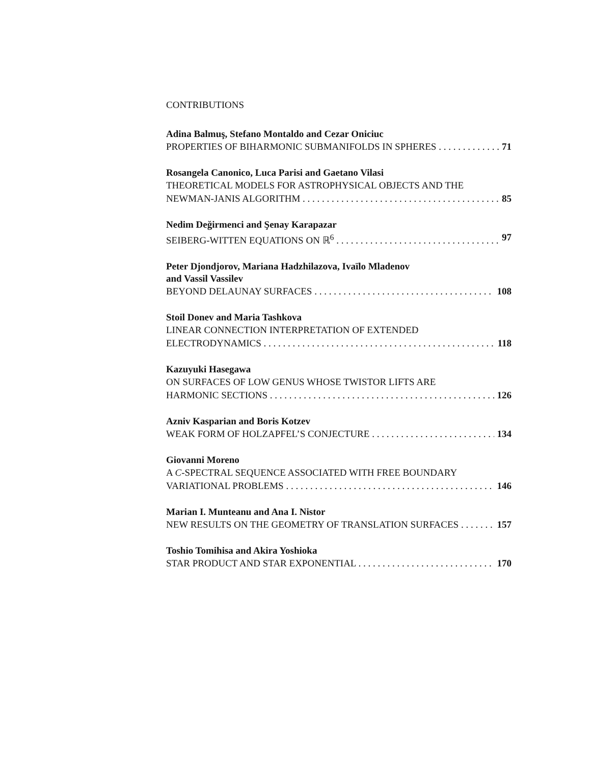CONTRIBUTIONS
Adina Balmuş, Stefano Montaldo and Cezar Oniciuc
PROPERTIES OF BIHARMONIC SUBMANIFOLDS IN SPHERES 71
Rosangela Canonico, Luca Parisi and Gaetano Vilasi
THEORETICAL MODELS FOR ASTROPHYSICAL OBJECTS AND THE
NEWMAN-JANIS ALGORITHM 85
Nedim Değirmenci and Şenay Karapazar
SEIBERG-WITTEN EQUATIONS ON ℝ<sup>6</sup> 97
Peter Djondjorov, Mariana Hadzhilazova, Ivaïlo Mladenov
and Vassil Vassilev
BEYOND DELAUNAY SURFACES 108
Stoil Donev and Maria Tashkova
LINEAR CONNECTION INTERPRETATION OF EXTENDED
ELECTRODYNAMICS 118
Kazuyuki Hasegawa
ON SURFACES OF LOW GENUS WHOSE TWISTOR LIFTS ARE
HARMONIC SECTIONS 126
Azniv Kasparian and Boris Kotzev
WEAK FORM OF HOLZAPFEL’S CONJECTURE 134
Giovanni Moreno
A C-SPECTRAL SEQUENCE ASSOCIATED WITH FREE BOUNDARY
VARIATIONAL PROBLEMS 146
Marian I. Munteanu and Ana I. Nistor
NEW RESULTS ON THE GEOMETRY OF TRANSLATION SURFACES 157
Toshio Tomihisa and Akira Yoshioka
STAR PRODUCT AND STAR EXPONENTIAL 170